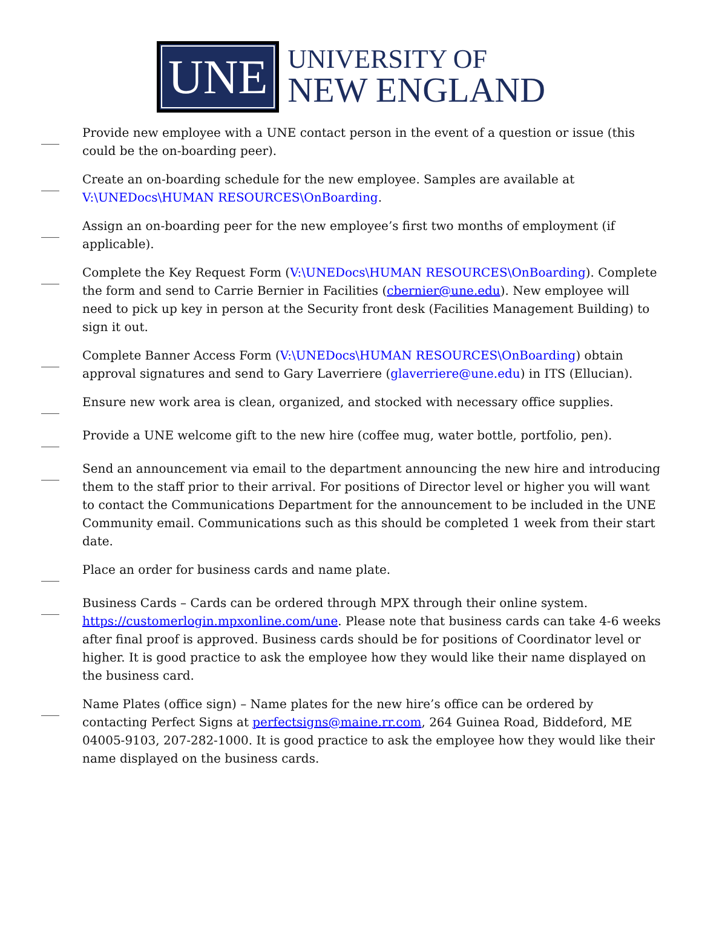UNE
UNIVERSITY OF
NEW ENGLAND
___
Provide new employee with a UNE contact person in the event of a question or issue (this could be the on-boarding peer).
___
Create an on-boarding schedule for the new employee. Samples are available at V:\UNEDocs\HUMAN RESOURCES\OnBoarding.
___
Assign an on-boarding peer for the new employee’s first two months of employment (if applicable).
___
Complete the Key Request Form (V:\UNEDocs\HUMAN RESOURCES\OnBoarding). Complete the form and send to Carrie Bernier in Facilities (cbernier@une.edu). New employee will need to pick up key in person at the Security front desk (Facilities Management Building) to sign it out.
___
Complete Banner Access Form (V:\UNEDocs\HUMAN RESOURCES\OnBoarding) obtain approval signatures and send to Gary Laverriere (glaverriere@une.edu) in ITS (Ellucian).
___
Ensure new work area is clean, organized, and stocked with necessary office supplies.
___
Provide a UNE welcome gift to the new hire (coffee mug, water bottle, portfolio, pen).
___
Send an announcement via email to the department announcing the new hire and introducing them to the staff prior to their arrival. For positions of Director level or higher you will want to contact the Communications Department for the announcement to be included in the UNE Community email. Communications such as this should be completed 1 week from their start date.
___
Place an order for business cards and name plate.
___
Business Cards – Cards can be ordered through MPX through their online system. https://customerlogin.mpxonline.com/une. Please note that business cards can take 4-6 weeks after final proof is approved. Business cards should be for positions of Coordinator level or higher. It is good practice to ask the employee how they would like their name displayed on the business card.
___
Name Plates (office sign) – Name plates for the new hire’s office can be ordered by contacting Perfect Signs at perfectsigns@maine.rr.com, 264 Guinea Road, Biddeford, ME 04005-9103, 207-282-1000. It is good practice to ask the employee how they would like their name displayed on the business cards.